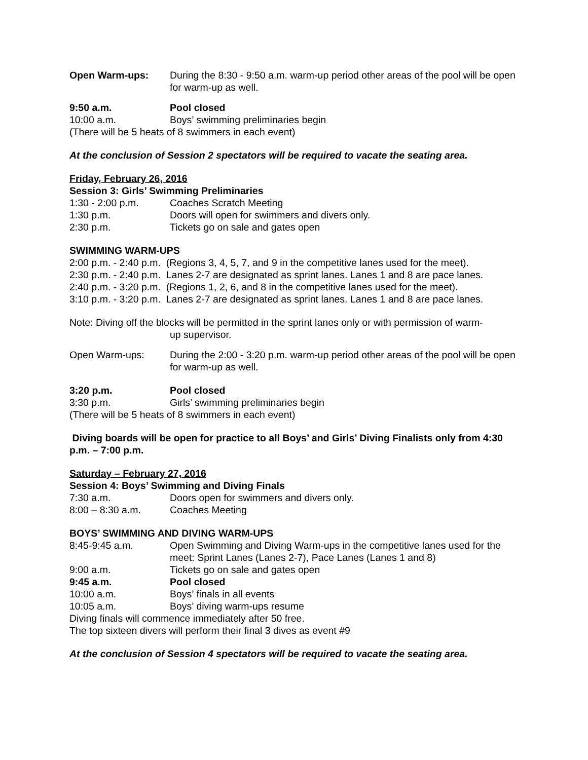Open Warm-ups: During the 8:30 - 9:50 a.m. warm-up period other areas of the pool will be open for warm-up as well.
9:50 a.m. Pool closed
10:00 a.m. Boys’ swimming preliminaries begin
(There will be 5 heats of 8 swimmers in each event)
At the conclusion of Session 2 spectators will be required to vacate the seating area.
Friday, February 26, 2016
Session 3: Girls’ Swimming Preliminaries
1:30 - 2:00 p.m. Coaches Scratch Meeting
1:30 p.m. Doors will open for swimmers and divers only.
2:30 p.m. Tickets go on sale and gates open
SWIMMING WARM-UPS
2:00 p.m. - 2:40 p.m. (Regions 3, 4, 5, 7, and 9 in the competitive lanes used for the meet).
2:30 p.m. - 2:40 p.m. Lanes 2-7 are designated as sprint lanes. Lanes 1 and 8 are pace lanes.
2:40 p.m. - 3:20 p.m. (Regions 1, 2, 6, and 8 in the competitive lanes used for the meet).
3:10 p.m. - 3:20 p.m. Lanes 2-7 are designated as sprint lanes. Lanes 1 and 8 are pace lanes.
Note: Diving off the blocks will be permitted in the sprint lanes only or with permission of warm-
up supervisor.
Open Warm-ups: During the 2:00 - 3:20 p.m. warm-up period other areas of the pool will be open for warm-up as well.
3:20 p.m. Pool closed
3:30 p.m. Girls’ swimming preliminaries begin
(There will be 5 heats of 8 swimmers in each event)
Diving boards will be open for practice to all Boys’ and Girls’ Diving Finalists only from 4:30 p.m. – 7:00 p.m.
Saturday – February 27, 2016
Session 4: Boys’ Swimming and Diving Finals
7:30 a.m. Doors open for swimmers and divers only.
8:00 – 8:30 a.m. Coaches Meeting
BOYS’ SWIMMING AND DIVING WARM-UPS
8:45-9:45 a.m. Open Swimming and Diving Warm-ups in the competitive lanes used for the meet: Sprint Lanes (Lanes 2-7), Pace Lanes (Lanes 1 and 8)
9:00 a.m. Tickets go on sale and gates open
9:45 a.m. Pool closed
10:00 a.m. Boys’ finals in all events
10:05 a.m. Boys’ diving warm-ups resume
Diving finals will commence immediately after 50 free.
The top sixteen divers will perform their final 3 dives as event #9
At the conclusion of Session 4 spectators will be required to vacate the seating area.